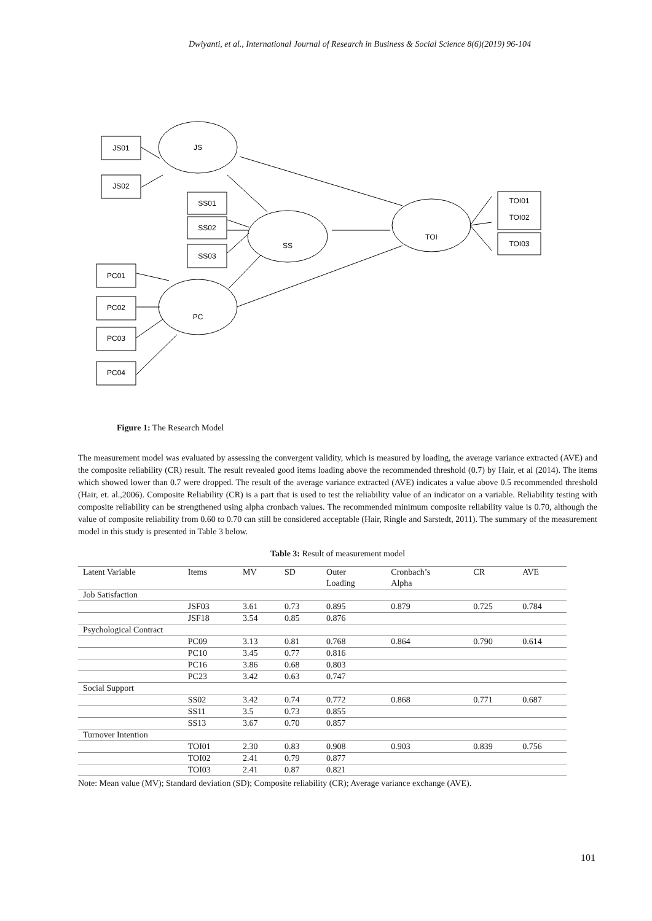Dwiyanti, et al., International Journal of Research in Business & Social Science 8(6)(2019) 96-104
JS01
JS02
SS01
SS02
SS03
PC01
PC02
PC03
PC04
TOI01
TOI02
TOI03
JS
SS
PC
TOI
Figure 1: The Research Model
The measurement model was evaluated by assessing the convergent validity, which is measured by loading, the average variance extracted (AVE) and the composite reliability (CR) result. The result revealed good items loading above the recommended threshold (0.7) by Hair, et al (2014). The items which showed lower than 0.7 were dropped. The result of the average variance extracted (AVE) indicates a value above 0.5 recommended threshold (Hair, et. al.,2006). Composite Reliability (CR) is a part that is used to test the reliability value of an indicator on a variable. Reliability testing with composite reliability can be strengthened using alpha cronbach values. The recommended minimum composite reliability value is 0.70, although the value of composite reliability from 0.60 to 0.70 can still be considered acceptable (Hair, Ringle and Sarstedt, 2011). The summary of the measurement model in this study is presented in Table 3 below.
Table 3: Result of measurement model
| Latent Variable | Items | MV | SD | Outer Loading | Cronbach’s Alpha | CR | AVE |
| --- | --- | --- | --- | --- | --- | --- | --- |
| Job Satisfaction | | | | | | | |
| | JSF03 | 3.61 | 0.73 | 0.895 | 0.879 | 0.725 | 0.784 |
| | JSF18 | 3.54 | 0.85 | 0.876 | | | |
| Psychological Contract | | | | | | | |
| | PC09 | 3.13 | 0.81 | 0.768 | 0.864 | 0.790 | 0.614 |
| | PC10 | 3.45 | 0.77 | 0.816 | | | |
| | PC16 | 3.86 | 0.68 | 0.803 | | | |
| | PC23 | 3.42 | 0.63 | 0.747 | | | |
| Social Support | | | | | | | |
| | SS02 | 3.42 | 0.74 | 0.772 | 0.868 | 0.771 | 0.687 |
| | SS11 | 3.5 | 0.73 | 0.855 | | | |
| | SS13 | 3.67 | 0.70 | 0.857 | | | |
| Turnover Intention | | | | | | | |
| | TOI01 | 2.30 | 0.83 | 0.908 | 0.903 | 0.839 | 0.756 |
| | TOI02 | 2.41 | 0.79 | 0.877 | | | |
| | TOI03 | 2.41 | 0.87 | 0.821 | | | |
Note: Mean value (MV); Standard deviation (SD); Composite reliability (CR); Average variance exchange (AVE).
101